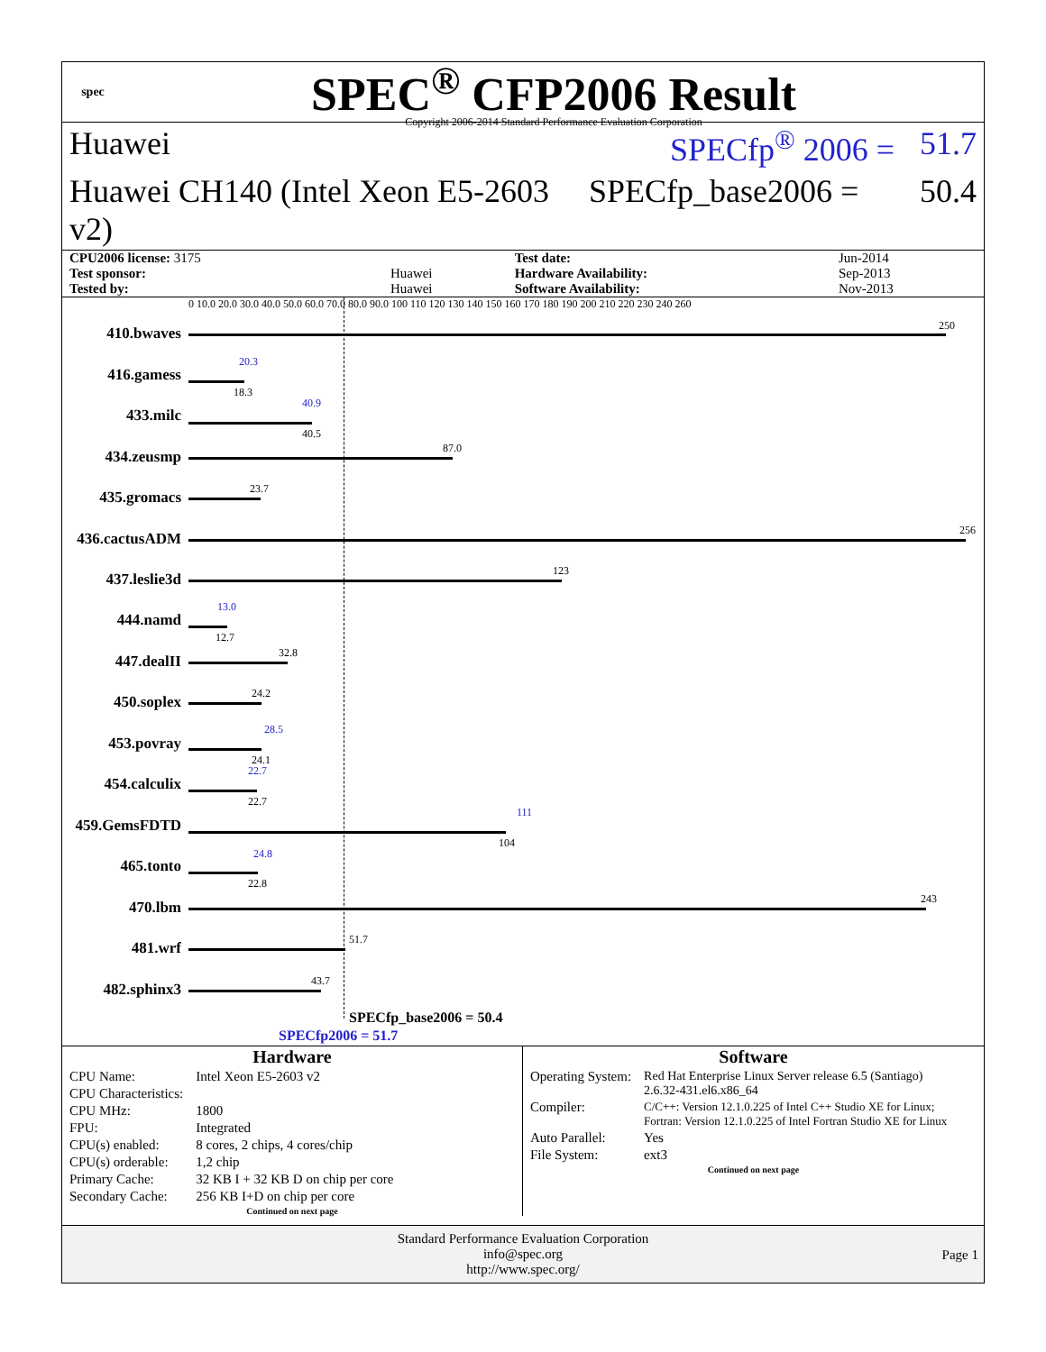spec
SPEC<sup>®</sup> CFP2006 Result
Copyright 2006-2014 Standard Performance Evaluation Corporation
Huawei SPECfp<sup>®</sup> 2006 = 51.7
Huawei CH140 (Intel Xeon E5-2603 v2)
SPECfp_base2006 = 50.4
| CPU2006 license: 3175 | | Test date: | Jun-2014 |
| Test sponsor: | Huawei | Hardware Availability: | Sep-2013 |
| Tested by: | Huawei | Software Availability: | Nov-2013 |
0 10.0 20.0 30.0 40.0 50.0 60.0 70.0 80.0 90.0 100 110 120 130 140 150 160 170 180 190 200 210 220 230 240 260
410.bwaves 250
416.gamess
20.3
18.3
433.milc
40.9
40.5
434.zeusmp 87.0
435.gromacs 23.7
436.cactusADM
256
437.leslie3d 123
444.namd
13.0
12.7
447.dealII 32.8
450.soplex 24.2
453.povray
28.5
24.1
454.calculix
22.7
22.7
459.GemsFDTD
111
104
465.tonto
24.8
22.8
470.lbm 243
481.wrf 51.7
482.sphinx3 43.7
SPECfp_base2006 = 50.4
SPECfp2006 = 51.7
Hardware
| CPU Name: | Intel Xeon E5-2603 v2 |
| CPU Characteristics: | |
| CPU MHz: | 1800 |
| FPU: | Integrated |
| CPU(s) enabled: | 8 cores, 2 chips, 4 cores/chip |
| CPU(s) orderable: | 1,2 chip |
| Primary Cache: | 32 KB I + 32 KB D on chip per core |
| Secondary Cache: | 256 KB I+D on chip per core |
Continued on next page
Software
| Operating System: | Red Hat Enterprise Linux Server release 6.5 (Santiago) 2.6.32-431.el6.x86_64 |
| Compiler: | C/C++: Version 12.1.0.225 of Intel C++ Studio XE for Linux; Fortran: Version 12.1.0.225 of Intel Fortran Studio XE for Linux |
| Auto Parallel: | Yes |
| File System: | ext3 |
Continued on next page
Standard Performance Evaluation Corporation
info@spec.org
http://www.spec.org/
Page 1